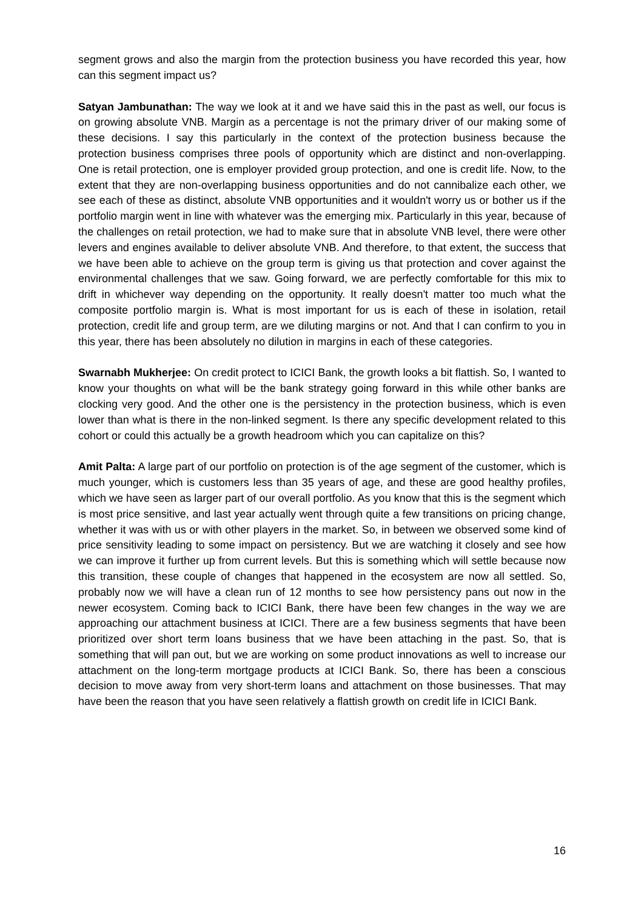segment grows and also the margin from the protection business you have recorded this year, how can this segment impact us?
Satyan Jambunathan: The way we look at it and we have said this in the past as well, our focus is on growing absolute VNB. Margin as a percentage is not the primary driver of our making some of these decisions. I say this particularly in the context of the protection business because the protection business comprises three pools of opportunity which are distinct and non-overlapping. One is retail protection, one is employer provided group protection, and one is credit life. Now, to the extent that they are non-overlapping business opportunities and do not cannibalize each other, we see each of these as distinct, absolute VNB opportunities and it wouldn't worry us or bother us if the portfolio margin went in line with whatever was the emerging mix. Particularly in this year, because of the challenges on retail protection, we had to make sure that in absolute VNB level, there were other levers and engines available to deliver absolute VNB. And therefore, to that extent, the success that we have been able to achieve on the group term is giving us that protection and cover against the environmental challenges that we saw. Going forward, we are perfectly comfortable for this mix to drift in whichever way depending on the opportunity. It really doesn't matter too much what the composite portfolio margin is. What is most important for us is each of these in isolation, retail protection, credit life and group term, are we diluting margins or not. And that I can confirm to you in this year, there has been absolutely no dilution in margins in each of these categories.
Swarnabh Mukherjee: On credit protect to ICICI Bank, the growth looks a bit flattish. So, I wanted to know your thoughts on what will be the bank strategy going forward in this while other banks are clocking very good. And the other one is the persistency in the protection business, which is even lower than what is there in the non-linked segment. Is there any specific development related to this cohort or could this actually be a growth headroom which you can capitalize on this?
Amit Palta: A large part of our portfolio on protection is of the age segment of the customer, which is much younger, which is customers less than 35 years of age, and these are good healthy profiles, which we have seen as larger part of our overall portfolio. As you know that this is the segment which is most price sensitive, and last year actually went through quite a few transitions on pricing change, whether it was with us or with other players in the market. So, in between we observed some kind of price sensitivity leading to some impact on persistency. But we are watching it closely and see how we can improve it further up from current levels. But this is something which will settle because now this transition, these couple of changes that happened in the ecosystem are now all settled. So, probably now we will have a clean run of 12 months to see how persistency pans out now in the newer ecosystem. Coming back to ICICI Bank, there have been few changes in the way we are approaching our attachment business at ICICI. There are a few business segments that have been prioritized over short term loans business that we have been attaching in the past. So, that is something that will pan out, but we are working on some product innovations as well to increase our attachment on the long-term mortgage products at ICICI Bank. So, there has been a conscious decision to move away from very short-term loans and attachment on those businesses. That may have been the reason that you have seen relatively a flattish growth on credit life in ICICI Bank.
16